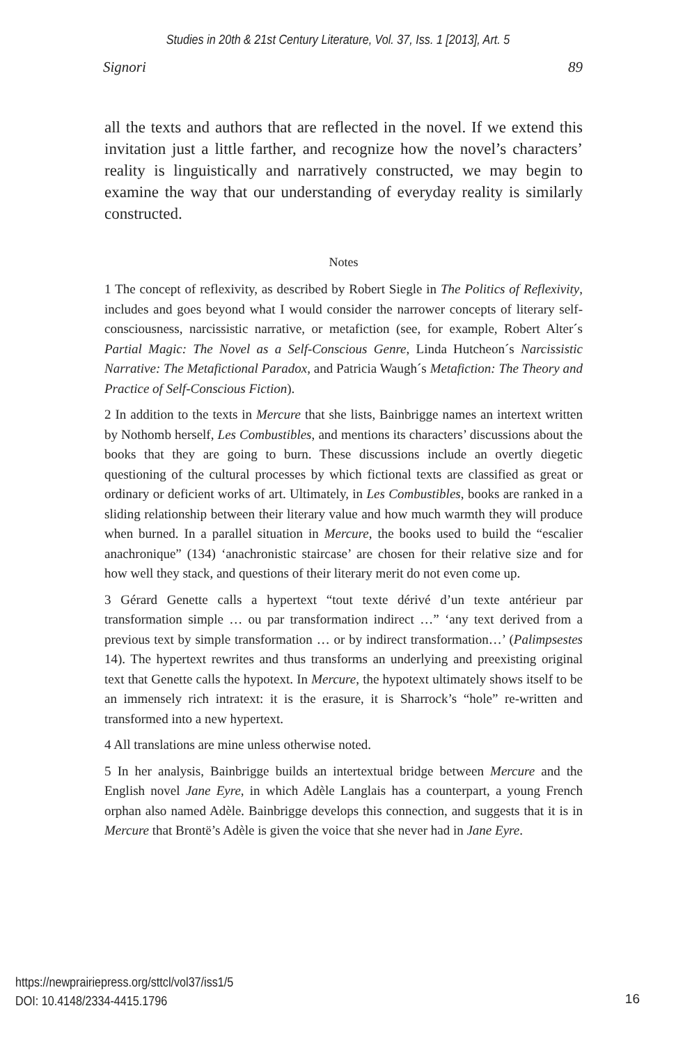Studies in 20th & 21st Century Literature, Vol. 37, Iss. 1 [2013], Art. 5
Signori 89
all the texts and authors that are reflected in the novel. If we extend this invitation just a little farther, and recognize how the novel’s characters’ reality is linguistically and narratively constructed, we may begin to examine the way that our understanding of everyday reality is similarly constructed.
Notes
1 The concept of reflexivity, as described by Robert Siegle in The Politics of Reflexivity, includes and goes beyond what I would consider the narrower concepts of literary self-consciousness, narcissistic narrative, or metafiction (see, for example, Robert Alter´s Partial Magic: The Novel as a Self-Conscious Genre, Linda Hutcheon´s Narcissistic Narrative: The Metafictional Paradox, and Patricia Waugh´s Metafiction: The Theory and Practice of Self-Conscious Fiction).
2 In addition to the texts in Mercure that she lists, Bainbrigge names an intertext written by Nothomb herself, Les Combustibles, and mentions its characters’ discussions about the books that they are going to burn. These discussions include an overtly diegetic questioning of the cultural processes by which fictional texts are classified as great or ordinary or deficient works of art. Ultimately, in Les Combustibles, books are ranked in a sliding relationship between their literary value and how much warmth they will produce when burned. In a parallel situation in Mercure, the books used to build the “escalier anachronique” (134) ‘anachronistic staircase’ are chosen for their relative size and for how well they stack, and questions of their literary merit do not even come up.
3 Gérard Genette calls a hypertext “tout texte dérivé d’un texte antérieur par transformation simple … ou par transformation indirect …” ‘any text derived from a previous text by simple transformation … or by indirect transformation…’ (Palimpsestes 14). The hypertext rewrites and thus transforms an underlying and preexisting original text that Genette calls the hypotext. In Mercure, the hypotext ultimately shows itself to be an immensely rich intratext: it is the erasure, it is Sharrock’s “hole” re-written and transformed into a new hypertext.
4 All translations are mine unless otherwise noted.
5 In her analysis, Bainbrigge builds an intertextual bridge between Mercure and the English novel Jane Eyre, in which Adèle Langlais has a counterpart, a young French orphan also named Adèle. Bainbrigge develops this connection, and suggests that it is in Mercure that Brontë’s Adèle is given the voice that she never had in Jane Eyre.
https://newprairiepress.org/sttcl/vol37/iss1/5
DOI: 10.4148/2334-4415.1796
16